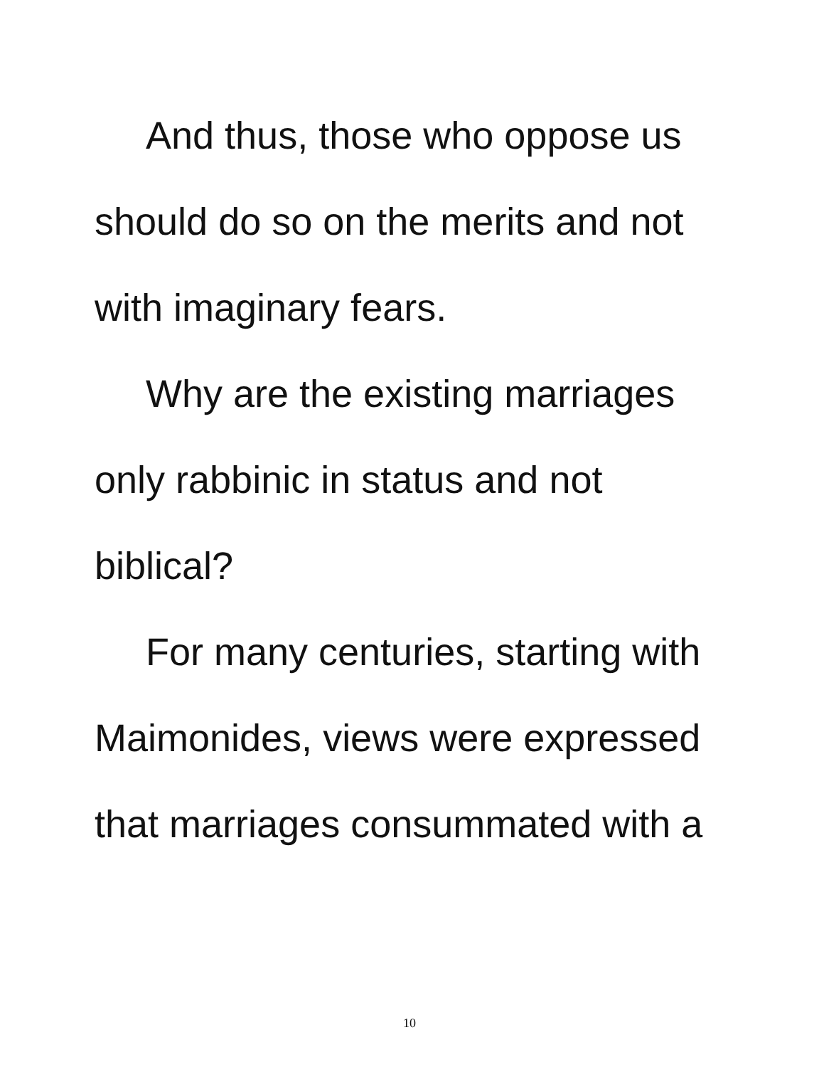And thus, those who oppose us
should do so on the merits and not
with imaginary fears.
Why are the existing marriages
only rabbinic in status and not
biblical?
For many centuries, starting with
Maimonides, views were expressed
that marriages consummated with a
10